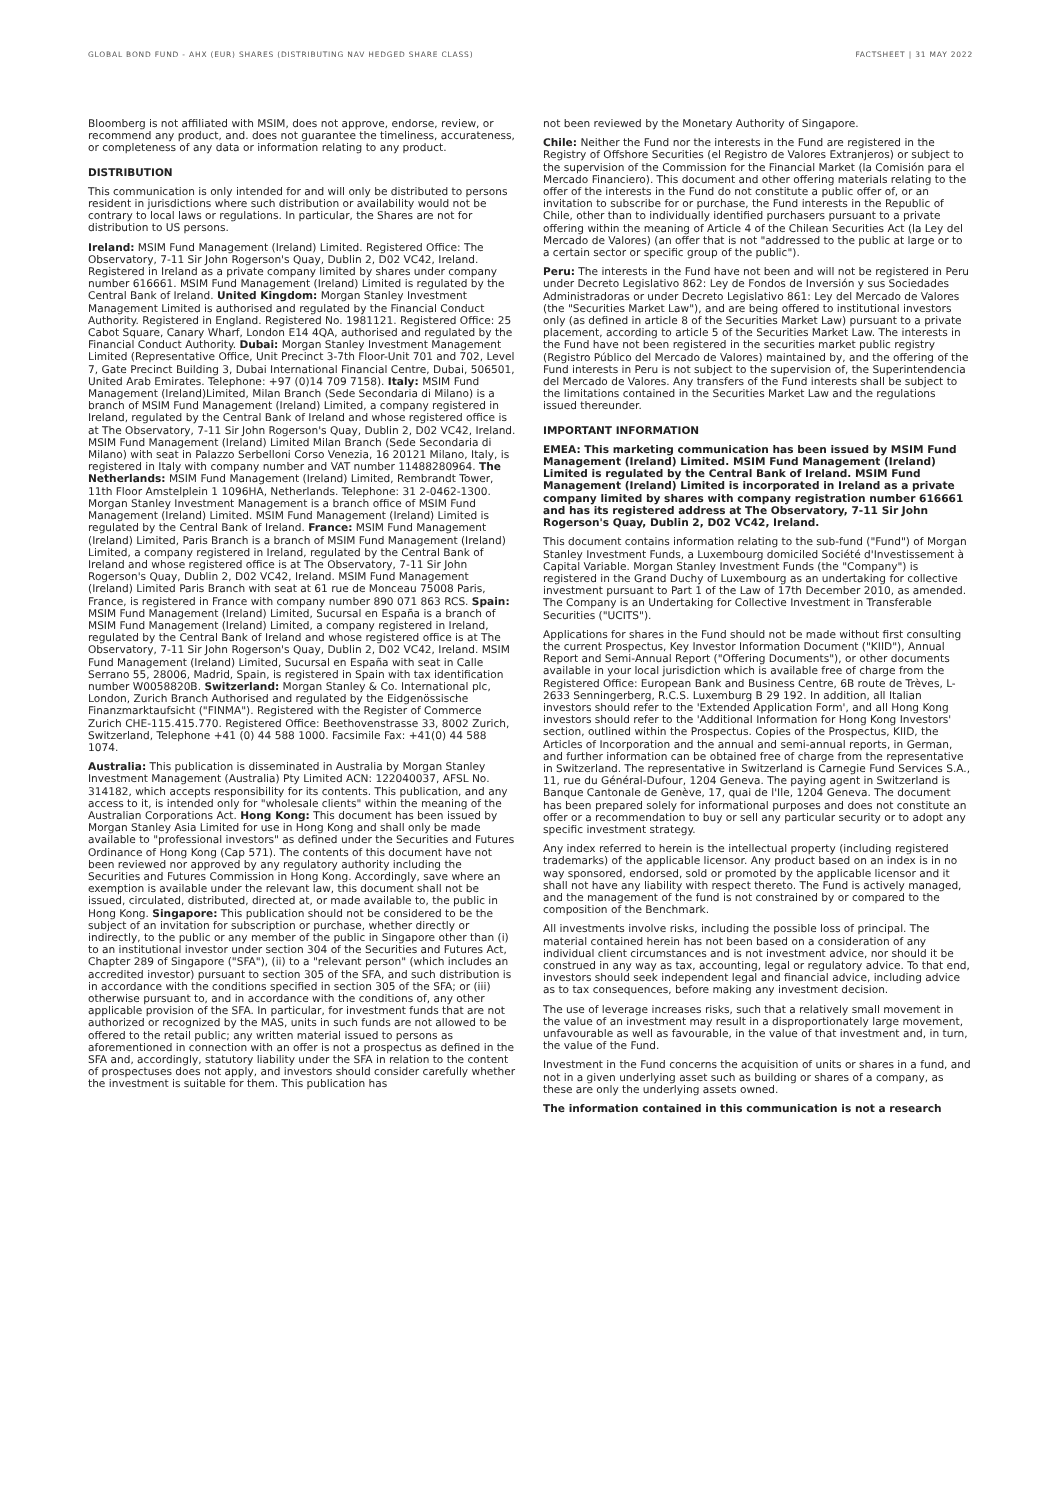GLOBAL BOND FUND - AHX (EUR) SHARES (DISTRIBUTING NAV HEDGED SHARE CLASS) FACTSHEET | 31 MAY 2022
Bloomberg is not affiliated with MSIM, does not approve, endorse, review, or recommend any product, and. does not guarantee the timeliness, accurateness, or completeness of any data or information relating to any product.
DISTRIBUTION
This communication is only intended for and will only be distributed to persons resident in jurisdictions where such distribution or availability would not be contrary to local laws or regulations. In particular, the Shares are not for distribution to US persons.
Ireland: MSIM Fund Management (Ireland) Limited. Registered Office: The Observatory, 7-11 Sir John Rogerson's Quay, Dublin 2, D02 VC42, Ireland. Registered in Ireland as a private company limited by shares under company number 616661. MSIM Fund Management (Ireland) Limited is regulated by the Central Bank of Ireland. United Kingdom: Morgan Stanley Investment Management Limited is authorised and regulated by the Financial Conduct Authority. Registered in England. Registered No. 1981121. Registered Office: 25 Cabot Square, Canary Wharf, London E14 4QA, authorised and regulated by the Financial Conduct Authority. Dubai: Morgan Stanley Investment Management Limited (Representative Office, Unit Precinct 3-7th Floor-Unit 701 and 702, Level 7, Gate Precinct Building 3, Dubai International Financial Centre, Dubai, 506501, United Arab Emirates. Telephone: +97 (0)14 709 7158). Italy: MSIM Fund Management (Ireland)Limited, Milan Branch (Sede Secondaria di Milano) is a branch of MSIM Fund Management (Ireland) Limited, a company registered in Ireland, regulated by the Central Bank of Ireland and whose registered office is at The Observatory, 7-11 Sir John Rogerson's Quay, Dublin 2, D02 VC42, Ireland. MSIM Fund Management (Ireland) Limited Milan Branch (Sede Secondaria di Milano) with seat in Palazzo Serbelloni Corso Venezia, 16 20121 Milano, Italy, is registered in Italy with company number and VAT number 11488280964. The Netherlands: MSIM Fund Management (Ireland) Limited, Rembrandt Tower, 11th Floor Amstelplein 1 1096HA, Netherlands. Telephone: 31 2-0462-1300. Morgan Stanley Investment Management is a branch office of MSIM Fund Management (Ireland) Limited. MSIM Fund Management (Ireland) Limited is regulated by the Central Bank of Ireland. France: MSIM Fund Management (Ireland) Limited, Paris Branch is a branch of MSIM Fund Management (Ireland) Limited, a company registered in Ireland, regulated by the Central Bank of Ireland and whose registered office is at The Observatory, 7-11 Sir John Rogerson's Quay, Dublin 2, D02 VC42, Ireland. MSIM Fund Management (Ireland) Limited Paris Branch with seat at 61 rue de Monceau 75008 Paris, France, is registered in France with company number 890 071 863 RCS. Spain: MSIM Fund Management (Ireland) Limited, Sucursal en España is a branch of MSIM Fund Management (Ireland) Limited, a company registered in Ireland, regulated by the Central Bank of Ireland and whose registered office is at The Observatory, 7-11 Sir John Rogerson's Quay, Dublin 2, D02 VC42, Ireland. MSIM Fund Management (Ireland) Limited, Sucursal en España with seat in Calle Serrano 55, 28006, Madrid, Spain, is registered in Spain with tax identification number W0058820B. Switzerland: Morgan Stanley & Co. International plc, London, Zurich Branch Authorised and regulated by the Eidgenössische Finanzmarktaufsicht ("FINMA"). Registered with the Register of Commerce Zurich CHE-115.415.770. Registered Office: Beethovenstrasse 33, 8002 Zurich, Switzerland, Telephone +41 (0) 44 588 1000. Facsimile Fax: +41(0) 44 588 1074.
Australia: This publication is disseminated in Australia by Morgan Stanley Investment Management (Australia) Pty Limited ACN: 122040037, AFSL No. 314182, which accepts responsibility for its contents. This publication, and any access to it, is intended only for "wholesale clients" within the meaning of the Australian Corporations Act. Hong Kong: This document has been issued by Morgan Stanley Asia Limited for use in Hong Kong and shall only be made available to "professional investors" as defined under the Securities and Futures Ordinance of Hong Kong (Cap 571). The contents of this document have not been reviewed nor approved by any regulatory authority including the Securities and Futures Commission in Hong Kong. Accordingly, save where an exemption is available under the relevant law, this document shall not be issued, circulated, distributed, directed at, or made available to, the public in Hong Kong. Singapore: This publication should not be considered to be the subject of an invitation for subscription or purchase, whether directly or indirectly, to the public or any member of the public in Singapore other than (i) to an institutional investor under section 304 of the Securities and Futures Act, Chapter 289 of Singapore ("SFA"), (ii) to a "relevant person" (which includes an accredited investor) pursuant to section 305 of the SFA, and such distribution is in accordance with the conditions specified in section 305 of the SFA; or (iii) otherwise pursuant to, and in accordance with the conditions of, any other applicable provision of the SFA. In particular, for investment funds that are not authorized or recognized by the MAS, units in such funds are not allowed to be offered to the retail public; any written material issued to persons as aforementioned in connection with an offer is not a prospectus as defined in the SFA and, accordingly, statutory liability under the SFA in relation to the content of prospectuses does not apply, and investors should consider carefully whether the investment is suitable for them. This publication has
not been reviewed by the Monetary Authority of Singapore.
Chile: Neither the Fund nor the interests in the Fund are registered in the Registry of Offshore Securities (el Registro de Valores Extranjeros) or subject to the supervision of the Commission for the Financial Market (la Comisión para el Mercado Financiero). This document and other offering materials relating to the offer of the interests in the Fund do not constitute a public offer of, or an invitation to subscribe for or purchase, the Fund interests in the Republic of Chile, other than to individually identified purchasers pursuant to a private offering within the meaning of Article 4 of the Chilean Securities Act (la Ley del Mercado de Valores) (an offer that is not "addressed to the public at large or to a certain sector or specific group of the public").
Peru: The interests in the Fund have not been and will not be registered in Peru under Decreto Legislativo 862: Ley de Fondos de Inversión y sus Sociedades Administradoras or under Decreto Legislativo 861: Ley del Mercado de Valores (the "Securities Market Law"), and are being offered to institutional investors only (as defined in article 8 of the Securities Market Law) pursuant to a private placement, according to article 5 of the Securities Market Law. The interests in the Fund have not been registered in the securities market public registry (Registro Público del Mercado de Valores) maintained by, and the offering of the Fund interests in Peru is not subject to the supervision of, the Superintendencia del Mercado de Valores. Any transfers of the Fund interests shall be subject to the limitations contained in the Securities Market Law and the regulations issued thereunder.
IMPORTANT INFORMATION
EMEA: This marketing communication has been issued by MSIM Fund Management (Ireland) Limited. MSIM Fund Management (Ireland) Limited is regulated by the Central Bank of Ireland. MSIM Fund Management (Ireland) Limited is incorporated in Ireland as a private company limited by shares with company registration number 616661 and has its registered address at The Observatory, 7-11 Sir John Rogerson's Quay, Dublin 2, D02 VC42, Ireland.
This document contains information relating to the sub-fund ("Fund") of Morgan Stanley Investment Funds, a Luxembourg domiciled Société d'Investissement à Capital Variable. Morgan Stanley Investment Funds (the "Company") is registered in the Grand Duchy of Luxembourg as an undertaking for collective investment pursuant to Part 1 of the Law of 17th December 2010, as amended. The Company is an Undertaking for Collective Investment in Transferable Securities ("UCITS").
Applications for shares in the Fund should not be made without first consulting the current Prospectus, Key Investor Information Document ("KIID"), Annual Report and Semi-Annual Report ("Offering Documents"), or other documents available in your local jurisdiction which is available free of charge from the Registered Office: European Bank and Business Centre, 6B route de Trèves, L-2633 Senningerberg, R.C.S. Luxemburg B 29 192. In addition, all Italian investors should refer to the 'Extended Application Form', and all Hong Kong investors should refer to the 'Additional Information for Hong Kong Investors' section, outlined within the Prospectus. Copies of the Prospectus, KIID, the Articles of Incorporation and the annual and semi-annual reports, in German, and further information can be obtained free of charge from the representative in Switzerland. The representative in Switzerland is Carnegie Fund Services S.A., 11, rue du Général-Dufour, 1204 Geneva. The paying agent in Switzerland is Banque Cantonale de Genève, 17, quai de l'Ile, 1204 Geneva. The document has been prepared solely for informational purposes and does not constitute an offer or a recommendation to buy or sell any particular security or to adopt any specific investment strategy.
Any index referred to herein is the intellectual property (including registered trademarks) of the applicable licensor. Any product based on an index is in no way sponsored, endorsed, sold or promoted by the applicable licensor and it shall not have any liability with respect thereto. The Fund is actively managed, and the management of the fund is not constrained by or compared to the composition of the Benchmark.
All investments involve risks, including the possible loss of principal. The material contained herein has not been based on a consideration of any individual client circumstances and is not investment advice, nor should it be construed in any way as tax, accounting, legal or regulatory advice. To that end, investors should seek independent legal and financial advice, including advice as to tax consequences, before making any investment decision.
The use of leverage increases risks, such that a relatively small movement in the value of an investment may result in a disproportionately large movement, unfavourable as well as favourable, in the value of that investment and, in turn, the value of the Fund.
Investment in the Fund concerns the acquisition of units or shares in a fund, and not in a given underlying asset such as building or shares of a company, as these are only the underlying assets owned.
The information contained in this communication is not a research